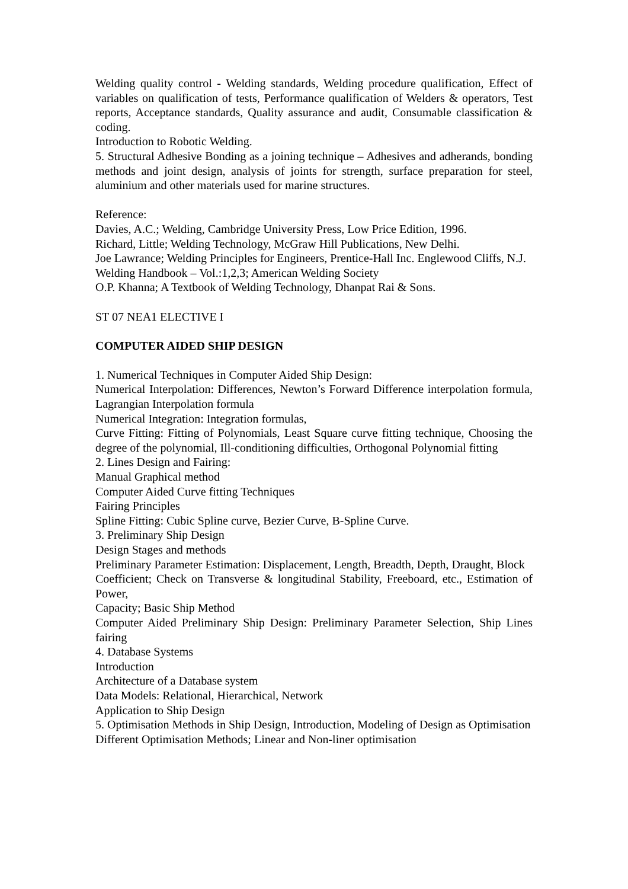Welding quality control - Welding standards, Welding procedure qualification, Effect of variables on qualification of tests, Performance qualification of Welders & operators, Test reports, Acceptance standards, Quality assurance and audit, Consumable classification & coding.
Introduction to Robotic Welding.
5. Structural Adhesive Bonding as a joining technique – Adhesives and adherands, bonding methods and joint design, analysis of joints for strength, surface preparation for steel, aluminium and other materials used for marine structures.
Reference:
Davies, A.C.; Welding, Cambridge University Press, Low Price Edition, 1996.
Richard, Little; Welding Technology, McGraw Hill Publications, New Delhi.
Joe Lawrance; Welding Principles for Engineers, Prentice-Hall Inc. Englewood Cliffs, N.J.
Welding Handbook – Vol.:1,2,3; American Welding Society
O.P. Khanna; A Textbook of Welding Technology, Dhanpat Rai & Sons.
ST 07 NEA1 ELECTIVE I
COMPUTER AIDED SHIP DESIGN
1. Numerical Techniques in Computer Aided Ship Design:
Numerical Interpolation: Differences, Newton’s Forward Difference interpolation formula, Lagrangian Interpolation formula
Numerical Integration: Integration formulas,
Curve Fitting: Fitting of Polynomials, Least Square curve fitting technique, Choosing the degree of the polynomial, Ill-conditioning difficulties, Orthogonal Polynomial fitting
2. Lines Design and Fairing:
Manual Graphical method
Computer Aided Curve fitting Techniques
Fairing Principles
Spline Fitting: Cubic Spline curve, Bezier Curve, B-Spline Curve.
3. Preliminary Ship Design
Design Stages and methods
Preliminary Parameter Estimation: Displacement, Length, Breadth, Depth, Draught, Block
Coefficient; Check on Transverse & longitudinal Stability, Freeboard, etc., Estimation of Power,
Capacity; Basic Ship Method
Computer Aided Preliminary Ship Design: Preliminary Parameter Selection, Ship Lines fairing
4. Database Systems
Introduction
Architecture of a Database system
Data Models: Relational, Hierarchical, Network
Application to Ship Design
5. Optimisation Methods in Ship Design, Introduction, Modeling of Design as Optimisation
Different Optimisation Methods; Linear and Non-liner optimisation